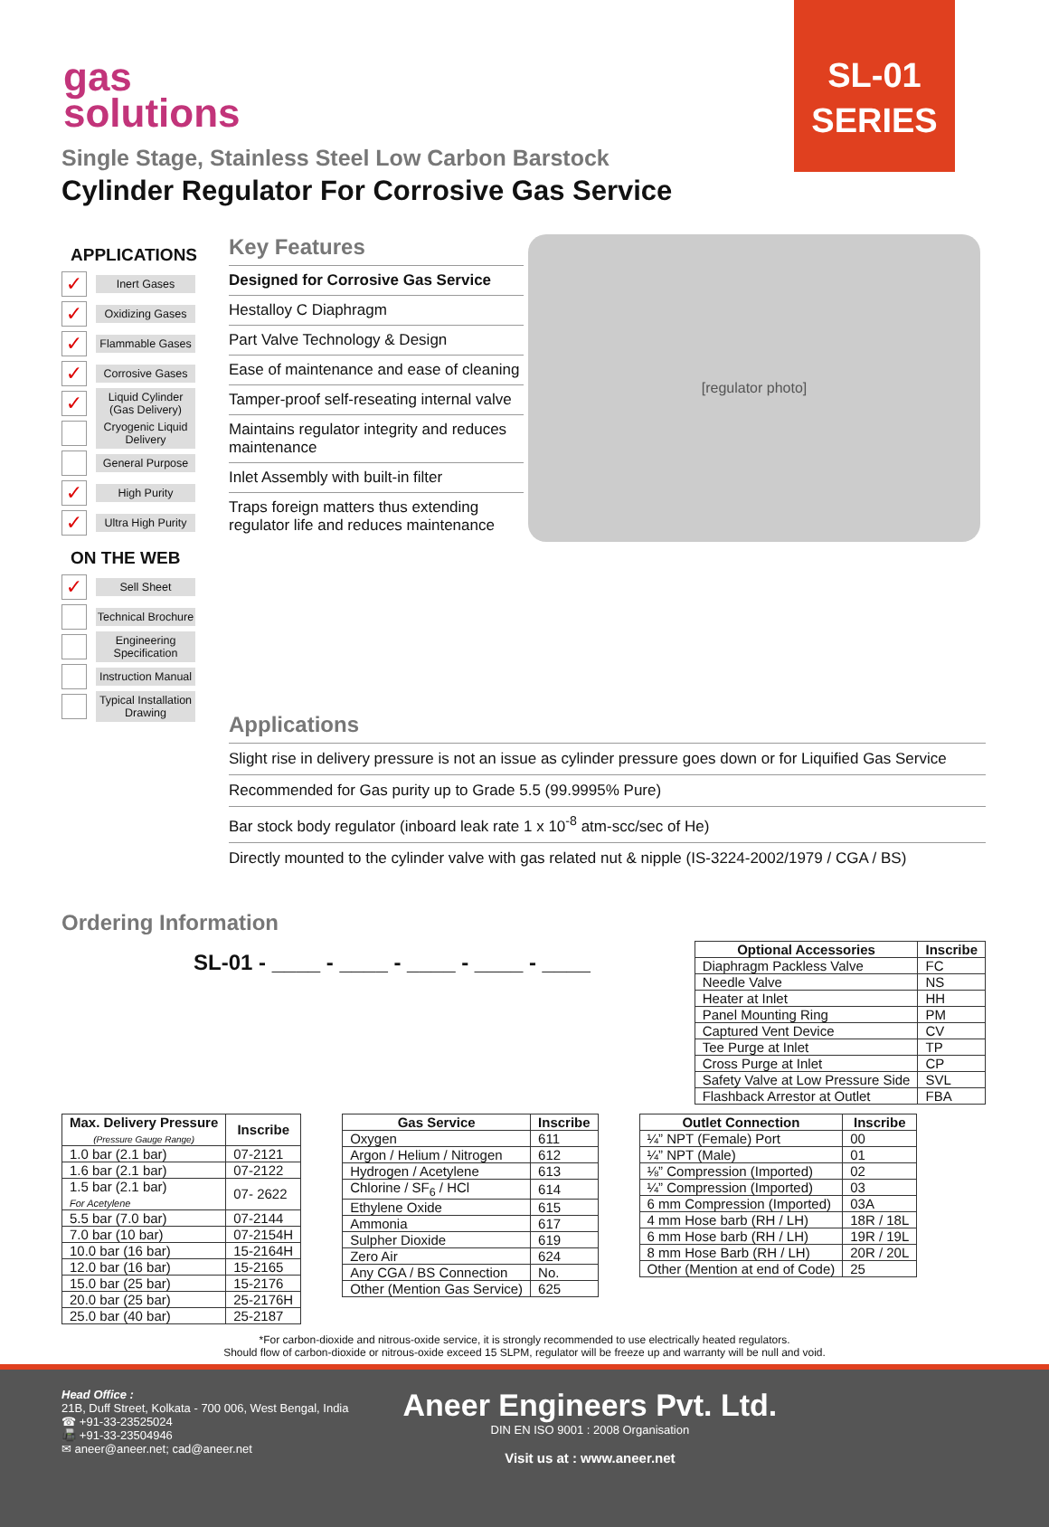gas
solutions
SL-01
SERIES
Single Stage, Stainless Steel Low Carbon Barstock
Cylinder Regulator For Corrosive Gas Service
APPLICATIONS
✓ Inert Gases
✓ Oxidizing Gases
✓ Flammable Gases
✓ Corrosive Gases
✓ Liquid Cylinder (Gas Delivery)
Cryogenic Liquid Delivery
General Purpose
✓ High Purity
✓ Ultra High Purity
ON THE WEB
✓ Sell Sheet
Technical Brochure
Engineering Specification
Instruction Manual
Typical Installation Drawing
Key Features
Designed for Corrosive Gas Service
Hestalloy C Diaphragm
Part Valve Technology & Design
Ease of maintenance and ease of cleaning
Tamper-proof self-reseating internal valve
Maintains regulator integrity and reduces maintenance
Inlet Assembly with built-in filter
Traps foreign matters thus extending regulator life and reduces maintenance
[regulator photo]
Applications
Slight rise in delivery pressure is not an issue as cylinder pressure goes down or for Liquified Gas Service
Recommended for Gas purity up to Grade 5.5 (99.9995% Pure)
Bar stock body regulator (inboard leak rate 1 x 10<sup>-8</sup> atm-scc/sec of He)
Directly mounted to the cylinder valve with gas related nut & nipple (IS-3224-2002/1979 / CGA / BS)
Ordering Information
SL-01 - ____ - ____ - ____ - ____ - ____
| Optional Accessories | Inscribe |
| --- | --- |
| Diaphragm Packless Valve | FC |
| Needle Valve | NS |
| Heater at Inlet | HH |
| Panel Mounting Ring | PM |
| Captured Vent Device | CV |
| Tee Purge at Inlet | TP |
| Cross Purge at Inlet | CP |
| Safety Valve at Low Pressure Side | SVL |
| Flashback Arrestor at Outlet | FBA |
| Max. Delivery Pressure (Pressure Gauge Range) | Inscribe |
| --- | --- |
| 1.0 bar (2.1 bar) | 07-2121 |
| 1.6 bar (2.1 bar) | 07-2122 |
| 1.5 bar (2.1 bar) For Acetylene | 07- 2622 |
| 5.5 bar (7.0 bar) | 07-2144 |
| 7.0 bar (10 bar) | 07-2154H |
| 10.0 bar (16 bar) | 15-2164H |
| 12.0 bar (16 bar) | 15-2165 |
| 15.0 bar (25 bar) | 15-2176 |
| 20.0 bar (25 bar) | 25-2176H |
| 25.0 bar (40 bar) | 25-2187 |
| Gas Service | Inscribe |
| --- | --- |
| Oxygen | 611 |
| Argon / Helium / Nitrogen | 612 |
| Hydrogen / Acetylene | 613 |
| Chlorine / SF<sub>6</sub> / HCl | 614 |
| Ethylene Oxide | 615 |
| Ammonia | 617 |
| Sulpher Dioxide | 619 |
| Zero Air | 624 |
| Any CGA / BS Connection | No. |
| Other (Mention Gas Service) | 625 |
| Outlet Connection | Inscribe |
| --- | --- |
| ¼” NPT (Female) Port | 00 |
| ¼” NPT (Male) | 01 |
| ⅛” Compression (Imported) | 02 |
| ¼” Compression (Imported) | 03 |
| 6 mm Compression (Imported) | 03A |
| 4 mm Hose barb (RH / LH) | 18R / 18L |
| 6 mm Hose barb (RH / LH) | 19R / 19L |
| 8 mm Hose Barb (RH / LH) | 20R / 20L |
| Other (Mention at end of Code) | 25 |
*For carbon-dioxide and nitrous-oxide service, it is strongly recommended to use electrically heated regulators.
Should flow of carbon-dioxide or nitrous-oxide exceed 15 SLPM, regulator will be freeze up and warranty will be null and void.
Head Office :
21B, Duff Street, Kolkata - 700 006, West Bengal, India
☎ +91-33-23525024
📠 +91-33-23504946
✉ aneer@aneer.net; cad@aneer.net
Aneer Engineers Pvt. Ltd.
DIN EN ISO 9001 : 2008 Organisation
Visit us at : www.aneer.net